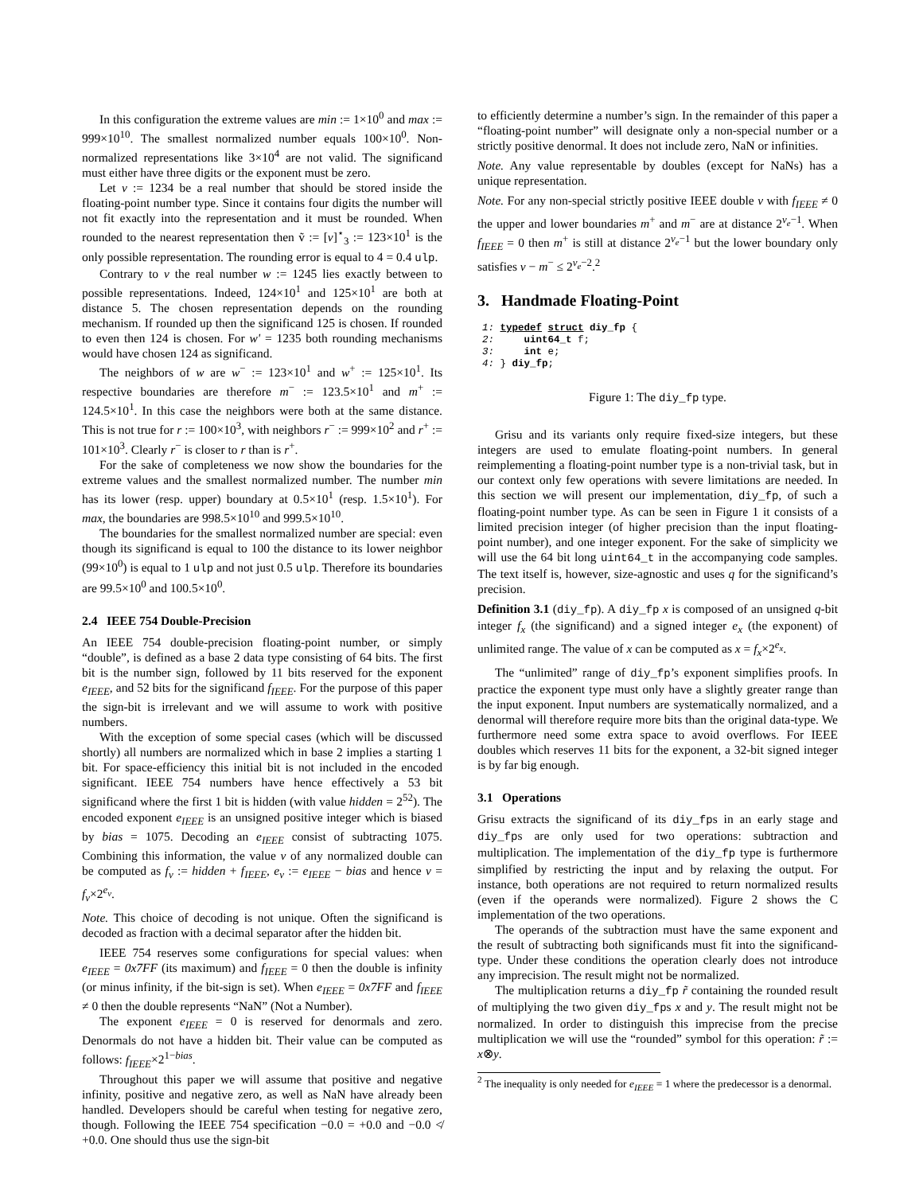In this configuration the extreme values are min := 1×10<sup>0</sup> and max := 999×10<sup>10</sup>. The smallest normalized number equals 100×10<sup>0</sup>. Non-normalized representations like 3×10<sup>4</sup> are not valid. The significand must either have three digits or the exponent must be zero.
Let v := 1234 be a real number that should be stored inside the floating-point number type. Since it contains four digits the number will not fit exactly into the representation and it must be rounded. When rounded to the nearest representation then ṽ := [v]<sup>⋆</sup><sub>3</sub> := 123×10<sup>1</sup> is the only possible representation. The rounding error is equal to 4 = 0.4 ulp.
Contrary to v the real number w := 1245 lies exactly between to possible representations. Indeed, 124×10<sup>1</sup> and 125×10<sup>1</sup> are both at distance 5. The chosen representation depends on the rounding mechanism. If rounded up then the significand 125 is chosen. If rounded to even then 124 is chosen. For w' = 1235 both rounding mechanisms would have chosen 124 as significand.
The neighbors of w are w<sup>−</sup> := 123×10<sup>1</sup> and w<sup>+</sup> := 125×10<sup>1</sup>. Its respective boundaries are therefore m<sup>−</sup> := 123.5×10<sup>1</sup> and m<sup>+</sup> := 124.5×10<sup>1</sup>. In this case the neighbors were both at the same distance. This is not true for r := 100×10<sup>3</sup>, with neighbors r<sup>−</sup> := 999×10<sup>2</sup> and r<sup>+</sup> := 101×10<sup>3</sup>. Clearly r<sup>−</sup> is closer to r than is r<sup>+</sup>.
For the sake of completeness we now show the boundaries for the extreme values and the smallest normalized number. The number min has its lower (resp. upper) boundary at 0.5×10<sup>1</sup> (resp. 1.5×10<sup>1</sup>). For max, the boundaries are 998.5×10<sup>10</sup> and 999.5×10<sup>10</sup>.
The boundaries for the smallest normalized number are special: even though its significand is equal to 100 the distance to its lower neighbor (99×10<sup>0</sup>) is equal to 1 ulp and not just 0.5 ulp. Therefore its boundaries are 99.5×10<sup>0</sup> and 100.5×10<sup>0</sup>.
2.4 IEEE 754 Double-Precision
An IEEE 754 double-precision floating-point number, or simply “double”, is defined as a base 2 data type consisting of 64 bits. The first bit is the number sign, followed by 11 bits reserved for the exponent e<sub>IEEE</sub>, and 52 bits for the significand f<sub>IEEE</sub>. For the purpose of this paper the sign-bit is irrelevant and we will assume to work with positive numbers.
With the exception of some special cases (which will be discussed shortly) all numbers are normalized which in base 2 implies a starting 1 bit. For space-efficiency this initial bit is not included in the encoded significant. IEEE 754 numbers have hence effectively a 53 bit significand where the first 1 bit is hidden (with value hidden = 2<sup>52</sup>). The encoded exponent e<sub>IEEE</sub> is an unsigned positive integer which is biased by bias = 1075. Decoding an e<sub>IEEE</sub> consist of subtracting 1075. Combining this information, the value v of any normalized double can be computed as f<sub>v</sub> := hidden + f<sub>IEEE</sub>, e<sub>v</sub> := e<sub>IEEE</sub> − bias and hence v = f<sub>v</sub>×2<sup>e<sub>v</sub></sup>.
Note. This choice of decoding is not unique. Often the significand is decoded as fraction with a decimal separator after the hidden bit.
IEEE 754 reserves some configurations for special values: when e<sub>IEEE</sub> = 0x7FF (its maximum) and f<sub>IEEE</sub> = 0 then the double is infinity (or minus infinity, if the bit-sign is set). When e<sub>IEEE</sub> = 0x7FF and f<sub>IEEE</sub> ≠ 0 then the double represents “NaN” (Not a Number).
The exponent e<sub>IEEE</sub> = 0 is reserved for denormals and zero. Denormals do not have a hidden bit. Their value can be computed as follows: f<sub>IEEE</sub>×2<sup>1−bias</sup>.
Throughout this paper we will assume that positive and negative infinity, positive and negative zero, as well as NaN have already been handled. Developers should be careful when testing for negative zero, though. Following the IEEE 754 specification −0.0 = +0.0 and −0.0 ≮ +0.0. One should thus use the sign-bit
to efficiently determine a number’s sign. In the remainder of this paper a “floating-point number” will designate only a non-special number or a strictly positive denormal. It does not include zero, NaN or infinities.
Note. Any value representable by doubles (except for NaNs) has a unique representation.
Note. For any non-special strictly positive IEEE double v with f<sub>IEEE</sub> ≠ 0 the upper and lower boundaries m<sup>+</sup> and m<sup>−</sup> are at distance 2<sup>v<sub>e</sub>−1</sup>. When f<sub>IEEE</sub> = 0 then m<sup>+</sup> is still at distance 2<sup>v<sub>e</sub>−1</sup> but the lower boundary only satisfies v − m<sup>−</sup> ≤ 2<sup>v<sub>e</sub>−2</sup>.<sup>2</sup>
3. Handmade Floating-Point
1: typedef struct diy_fp {
2:     uint64_t f;
3:     int e;
4: } diy_fp;
Figure 1: The diy_fp type.
Grisu and its variants only require fixed-size integers, but these integers are used to emulate floating-point numbers. In general reimplementing a floating-point number type is a non-trivial task, but in our context only few operations with severe limitations are needed. In this section we will present our implementation, diy_fp, of such a floating-point number type. As can be seen in Figure 1 it consists of a limited precision integer (of higher precision than the input floating-point number), and one integer exponent. For the sake of simplicity we will use the 64 bit long uint64_t in the accompanying code samples. The text itself is, however, size-agnostic and uses q for the significand’s precision.
Definition 3.1 (diy_fp). A diy_fp x is composed of an unsigned q-bit integer f<sub>x</sub> (the significand) and a signed integer e<sub>x</sub> (the exponent) of unlimited range. The value of x can be computed as x = f<sub>x</sub>×2<sup>e<sub>x</sub></sup>.
The “unlimited” range of diy_fp’s exponent simplifies proofs. In practice the exponent type must only have a slightly greater range than the input exponent. Input numbers are systematically normalized, and a denormal will therefore require more bits than the original data-type. We furthermore need some extra space to avoid overflows. For IEEE doubles which reserves 11 bits for the exponent, a 32-bit signed integer is by far big enough.
3.1 Operations
Grisu extracts the significand of its diy_fps in an early stage and diy_fps are only used for two operations: subtraction and multiplication. The implementation of the diy_fp type is furthermore simplified by restricting the input and by relaxing the output. For instance, both operations are not required to return normalized results (even if the operands were normalized). Figure 2 shows the C implementation of the two operations.
The operands of the subtraction must have the same exponent and the result of subtracting both significands must fit into the significand-type. Under these conditions the operation clearly does not introduce any imprecision. The result might not be normalized.
The multiplication returns a diy_fp r̃ containing the rounded result of multiplying the two given diy_fps x and y. The result might not be normalized. In order to distinguish this imprecise from the precise multiplication we will use the “rounded” symbol for this operation: r̃ := x⊗y.
<sup>2</sup> The inequality is only needed for e<sub>IEEE</sub> = 1 where the predecessor is a denormal.